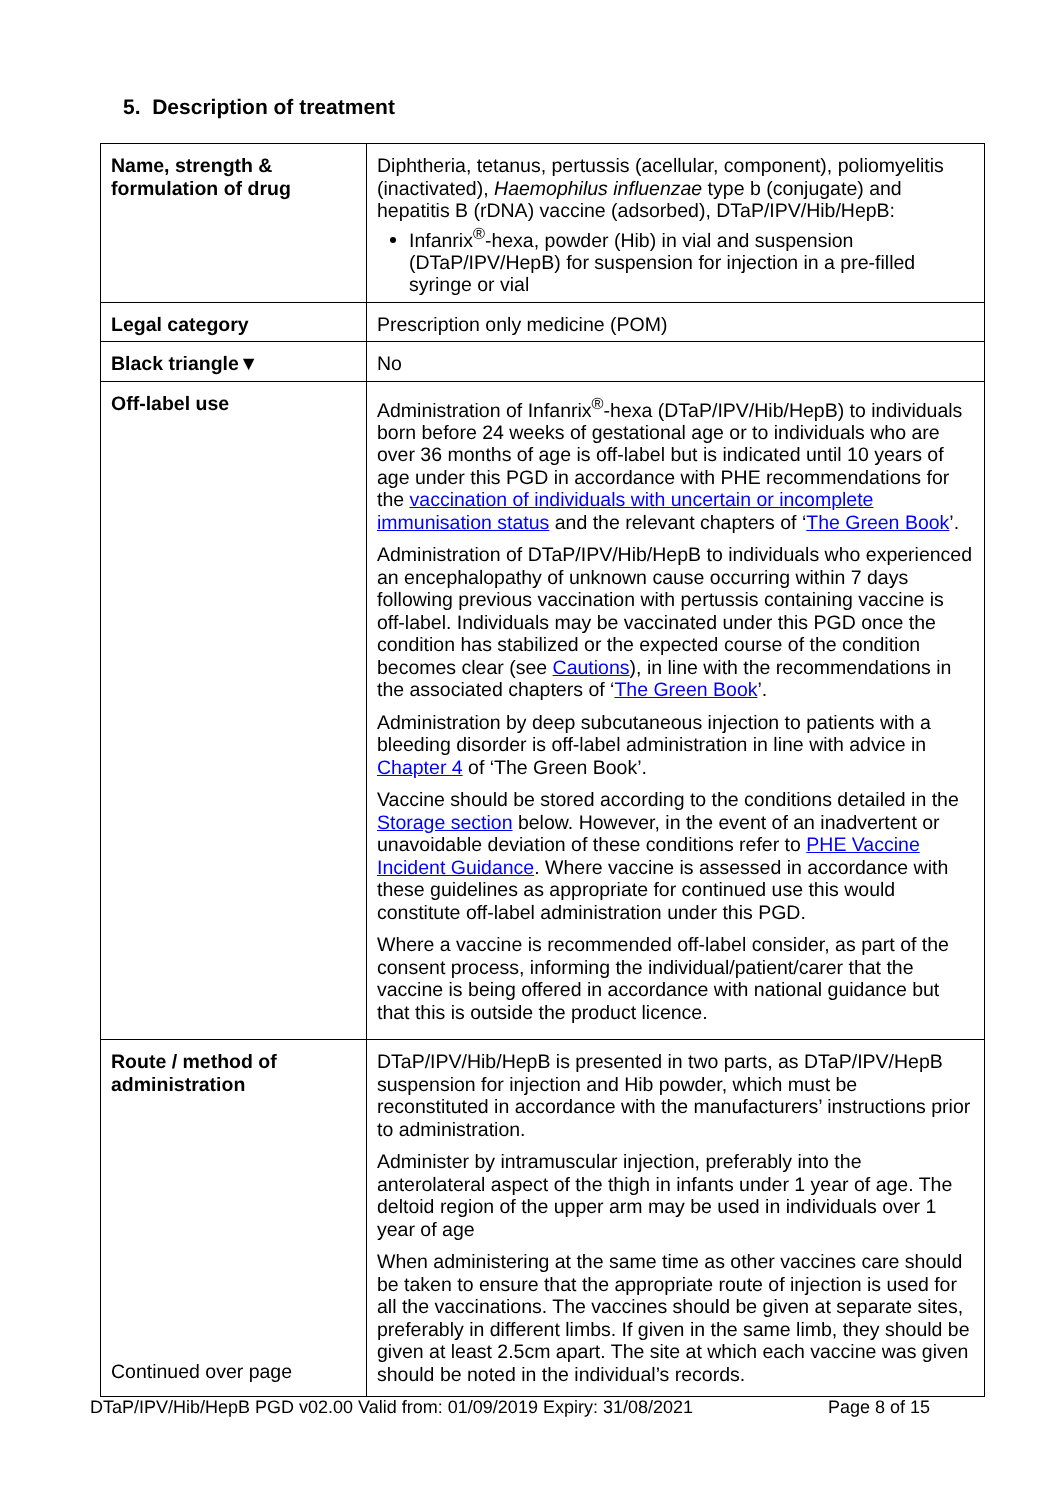5. Description of treatment
| Name, strength & formulation of drug | Diphtheria, tetanus, pertussis (acellular, component), poliomyelitis (inactivated), Haemophilus influenzae type b (conjugate) and hepatitis B (rDNA) vaccine (adsorbed), DTaP/IPV/Hib/HepB: Infanrix<sup>®</sup>-hexa, powder (Hib) in vial and suspension (DTaP/IPV/HepB) for suspension for injection in a pre-filled syringe or vial |
| Legal category | Prescription only medicine (POM) |
| Black triangle▼ | No |
| Off-label use | Administration of Infanrix<sup>®</sup>-hexa (DTaP/IPV/Hib/HepB) to individuals born before 24 weeks of gestational age or to individuals who are over 36 months of age is off-label but is indicated until 10 years of age under this PGD in accordance with PHE recommendations for the vaccination of individuals with uncertain or incomplete immunisation status and the relevant chapters of ‘ The Green Book ’. Administration of DTaP/IPV/Hib/HepB to individuals who experienced an encephalopathy of unknown cause occurring within 7 days following previous vaccination with pertussis containing vaccine is off-label. Individuals may be vaccinated under this PGD once the condition has stabilized or the expected course of the condition becomes clear (see Cautions ), in line with the recommendations in the associated chapters of ‘ The Green Book ’. Administration by deep subcutaneous injection to patients with a bleeding disorder is off-label administration in line with advice in Chapter 4 of ‘The Green Book’. Vaccine should be stored according to the conditions detailed in the Storage section below. However, in the event of an inadvertent or unavoidable deviation of these conditions refer to PHE Vaccine Incident Guidance . Where vaccine is assessed in accordance with these guidelines as appropriate for continued use this would constitute off-label administration under this PGD. Where a vaccine is recommended off-label consider, as part of the consent process, informing the individual/patient/carer that the vaccine is being offered in accordance with national guidance but that this is outside the product licence. |
| Route / method of administration Continued over page | DTaP/IPV/Hib/HepB is presented in two parts, as DTaP/IPV/HepB suspension for injection and Hib powder, which must be reconstituted in accordance with the manufacturers’ instructions prior to administration. Administer by intramuscular injection, preferably into the anterolateral aspect of the thigh in infants under 1 year of age. The deltoid region of the upper arm may be used in individuals over 1 year of age When administering at the same time as other vaccines care should be taken to ensure that the appropriate route of injection is used for all the vaccinations. The vaccines should be given at separate sites, preferably in different limbs. If given in the same limb, they should be given at least 2.5cm apart. The site at which each vaccine was given should be noted in the individual’s records. |
DTaP/IPV/Hib/HepB PGD v02.00 Valid from: 01/09/2019 Expiry: 31/08/2021 Page 8 of 15